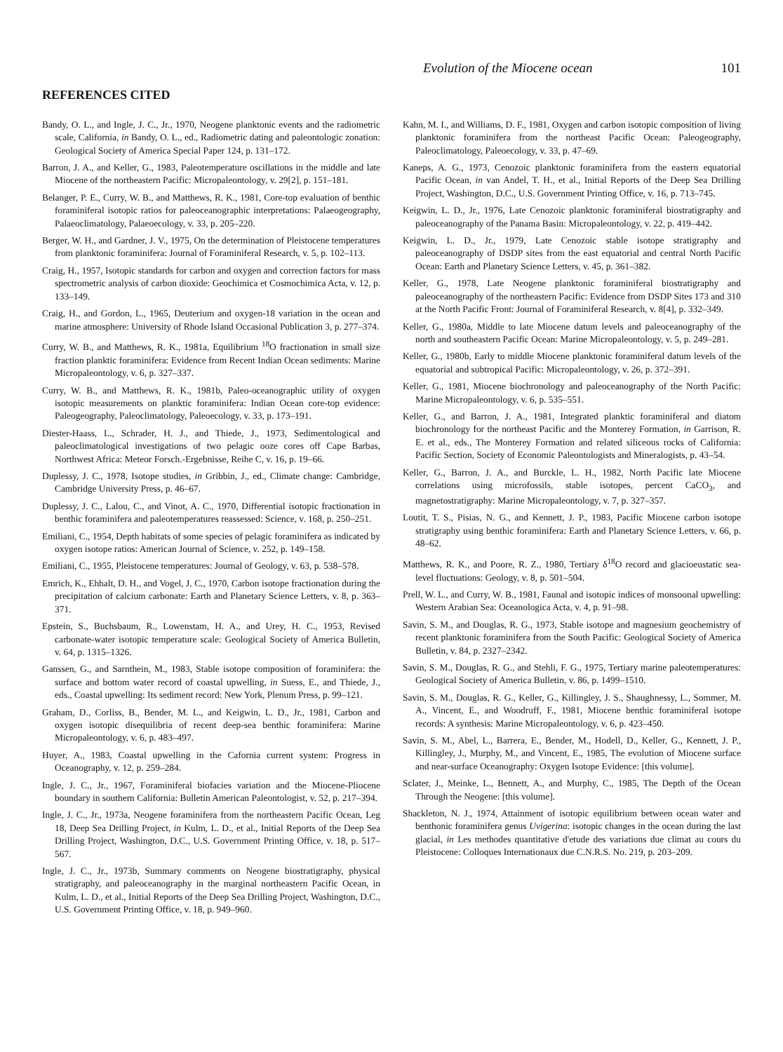Evolution of the Miocene ocean 101
REFERENCES CITED
Bandy, O. L., and Ingle, J. C., Jr., 1970, Neogene planktonic events and the radiometric scale, California, in Bandy, O. L., ed., Radiometric dating and paleontologic zonation: Geological Society of America Special Paper 124, p. 131–172.
Barron, J. A., and Keller, G., 1983, Paleotemperature oscillations in the middle and late Miocene of the northeastern Pacific: Micropaleontology, v. 29[2], p. 151–181.
Belanger, P. E., Curry, W. B., and Matthews, R. K., 1981, Core-top evaluation of benthic foraminiferal isotopic ratios for paleoceanographic interpretations: Palaeogeography, Palaeoclimatology, Palaeoecology, v. 33, p. 205–220.
Berger, W. H., and Gardner, J. V., 1975, On the determination of Pleistocene temperatures from planktonic foraminifera: Journal of Foraminiferal Research, v. 5, p. 102–113.
Craig, H., 1957, Isotopic standards for carbon and oxygen and correction factors for mass spectrometric analysis of carbon dioxide: Geochimica et Cosmochimica Acta, v. 12, p. 133–149.
Craig, H., and Gordon, L., 1965, Deuterium and oxygen-18 variation in the ocean and marine atmosphere: University of Rhode Island Occasional Publication 3, p. 277–374.
Curry, W. B., and Matthews, R. K., 1981a, Equilibrium <sup>18</sup>O fractionation in small size fraction planktic foraminifera: Evidence from Recent Indian Ocean sediments: Marine Micropaleontology, v. 6, p. 327–337.
Curry, W. B., and Matthews, R. K., 1981b, Paleo-oceanographic utility of oxygen isotopic measurements on planktic foraminifera: Indian Ocean core-top evidence: Paleogeography, Paleoclimatology, Paleoecology, v. 33, p. 173–191.
Diester-Haass, L., Schrader, H. J., and Thiede, J., 1973, Sedimentological and paleoclimatological investigations of two pelagic ooze cores off Cape Barbas, Northwest Africa: Meteor Forsch.-Ergebnisse, Reihe C, v. 16, p. 19–66.
Duplessy, J. C., 1978, Isotope studies, in Gribbin, J., ed., Climate change: Cambridge, Cambridge University Press, p. 46–67.
Duplessy, J. C., Lalou, C., and Vinot, A. C., 1970, Differential isotopic fractionation in benthic foraminifera and paleotemperatures reassessed: Science, v. 168, p. 250–251.
Emiliani, C., 1954, Depth habitats of some species of pelagic foraminifera as indicated by oxygen isotope ratios: American Journal of Science, v. 252, p. 149–158.
Emiliani, C., 1955, Pleistocene temperatures: Journal of Geology, v. 63, p. 538–578.
Emrich, K., Ehhalt, D. H., and Vogel, J. C., 1970, Carbon isotope fractionation during the precipitation of calcium carbonate: Earth and Planetary Science Letters, v. 8, p. 363–371.
Epstein, S., Buchsbaum, R., Lowenstam, H. A., and Urey, H. C., 1953, Revised carbonate-water isotopic temperature scale: Geological Society of America Bulletin, v. 64, p. 1315–1326.
Ganssen, G., and Sarnthein, M., 1983, Stable isotope composition of foraminifera: the surface and bottom water record of coastal upwelling, in Suess, E., and Thiede, J., eds., Coastal upwelling: Its sediment record: New York, Plenum Press, p. 99–121.
Graham, D., Corliss, B., Bender, M. L., and Keigwin, L. D., Jr., 1981, Carbon and oxygen isotopic disequilibria of recent deep-sea benthic foraminifera: Marine Micropaleontology, v. 6, p. 483–497.
Huyer, A., 1983, Coastal upwelling in the Cafornia current system: Progress in Oceanography, v. 12, p. 259–284.
Ingle, J. C., Jr., 1967, Foraminiferal biofacies variation and the Miocene-Pliocene boundary in southern California: Bulletin American Paleontologist, v. 52, p. 217–394.
Ingle, J. C., Jr., 1973a, Neogene foraminifera from the northeastern Pacific Ocean, Leg 18, Deep Sea Drilling Project, in Kulm, L. D., et al., Initial Reports of the Deep Sea Drilling Project, Washington, D.C., U.S. Government Printing Office, v. 18, p. 517–567.
Ingle, J. C., Jr., 1973b, Summary comments on Neogene biostratigraphy, physical stratigraphy, and paleoceanography in the marginal northeastern Pacific Ocean, in Kulm, L. D., et al., Initial Reports of the Deep Sea Drilling Project, Washington, D.C., U.S. Government Printing Office, v. 18, p. 949–960.
Kahn, M. I., and Williams, D. F., 1981, Oxygen and carbon isotopic composition of living planktonic foraminifera from the northeast Pacific Ocean: Paleogeography, Paleoclimatology, Paleoecology, v. 33, p. 47–69.
Kaneps, A. G., 1973, Cenozoic planktonic foraminifera from the eastern equatorial Pacific Ocean, in van Andel, T. H., et al., Initial Reports of the Deep Sea Drilling Project, Washington, D.C., U.S. Government Printing Office, v. 16, p. 713–745.
Keigwin, L. D., Jr., 1976, Late Cenozoic planktonic foraminiferal biostratigraphy and paleoceanography of the Panama Basin: Micropaleontology, v. 22, p. 419–442.
Keigwin, L. D., Jr., 1979, Late Cenozoic stable isotope stratigraphy and paleoceanography of DSDP sites from the east equatorial and central North Pacific Ocean: Earth and Planetary Science Letters, v. 45, p. 361–382.
Keller, G., 1978, Late Neogene planktonic foraminiferal biostratigraphy and paleoceanography of the northeastern Pacific: Evidence from DSDP Sites 173 and 310 at the North Pacific Front: Journal of Foraminiferal Research, v. 8[4], p. 332–349.
Keller, G., 1980a, Middle to late Miocene datum levels and paleoceanography of the north and southeastern Pacific Ocean: Marine Micropaleontology, v. 5, p. 249–281.
Keller, G., 1980b, Early to middle Miocene planktonic foraminiferal datum levels of the equatorial and subtropical Pacific: Micropaleontology, v. 26, p. 372–391.
Keller, G., 1981, Miocene biochronology and paleoceanography of the North Pacific: Marine Micropaleontology, v. 6, p. 535–551.
Keller, G., and Barron, J. A., 1981, Integrated planktic foraminiferal and diatom biochronology for the northeast Pacific and the Monterey Formation, in Garrison, R. E. et al., eds., The Monterey Formation and related siliceous rocks of California: Pacific Section, Society of Economic Paleontologists and Mineralogists, p. 43–54.
Keller, G., Barron, J. A., and Burckle, L. H., 1982, North Pacific late Miocene correlations using microfossils, stable isotopes, percent CaCO<sub>3</sub>, and magnetostratigraphy: Marine Micropaleontology, v. 7, p. 327–357.
Loutit, T. S., Pisias, N. G., and Kennett, J. P., 1983, Pacific Miocene carbon isotope stratigraphy using benthic foraminifera: Earth and Planetary Science Letters, v. 66, p. 48–62.
Matthews, R. K., and Poore, R. Z., 1980, Tertiary δ<sup>18</sup>O record and glacioeustatic sea-level fluctuations: Geology, v. 8, p. 501–504.
Prell, W. L., and Curry, W. B., 1981, Faunal and isotopic indices of monsoonal upwelling: Western Arabian Sea: Oceanologica Acta, v. 4, p. 91–98.
Savin, S. M., and Douglas, R. G., 1973, Stable isotope and magnesium geochemistry of recent planktonic foraminifera from the South Pacific: Geological Society of America Bulletin, v. 84, p. 2327–2342.
Savin, S. M., Douglas, R. G., and Stehli, F. G., 1975, Tertiary marine paleotemperatures: Geological Society of America Bulletin, v. 86, p. 1499–1510.
Savin, S. M., Douglas, R. G., Keller, G., Killingley, J. S., Shaughnessy, L., Sommer, M. A., Vincent, E., and Woodruff, F., 1981, Miocene benthic foraminiferal isotope records: A synthesis: Marine Micropaleontology, v. 6, p. 423–450.
Savin, S. M., Abel, L., Barrera, E., Bender, M., Hodell, D., Keller, G., Kennett, J. P., Killingley, J., Murphy, M., and Vincent, E., 1985, The evolution of Miocene surface and near-surface Oceanography: Oxygen Isotope Evidence: [this volume].
Sclater, J., Meinke, L., Bennett, A., and Murphy, C., 1985, The Depth of the Ocean Through the Neogene: [this volume].
Shackleton, N. J., 1974, Attainment of isotopic equilibrium between ocean water and benthonic foraminifera genus Uvigerina: isotopic changes in the ocean during the last glacial, in Les methodes quantitative d'etude des variations due climat au cours du Pleistocene: Colloques Internationaux due C.N.R.S. No. 219, p. 203–209.